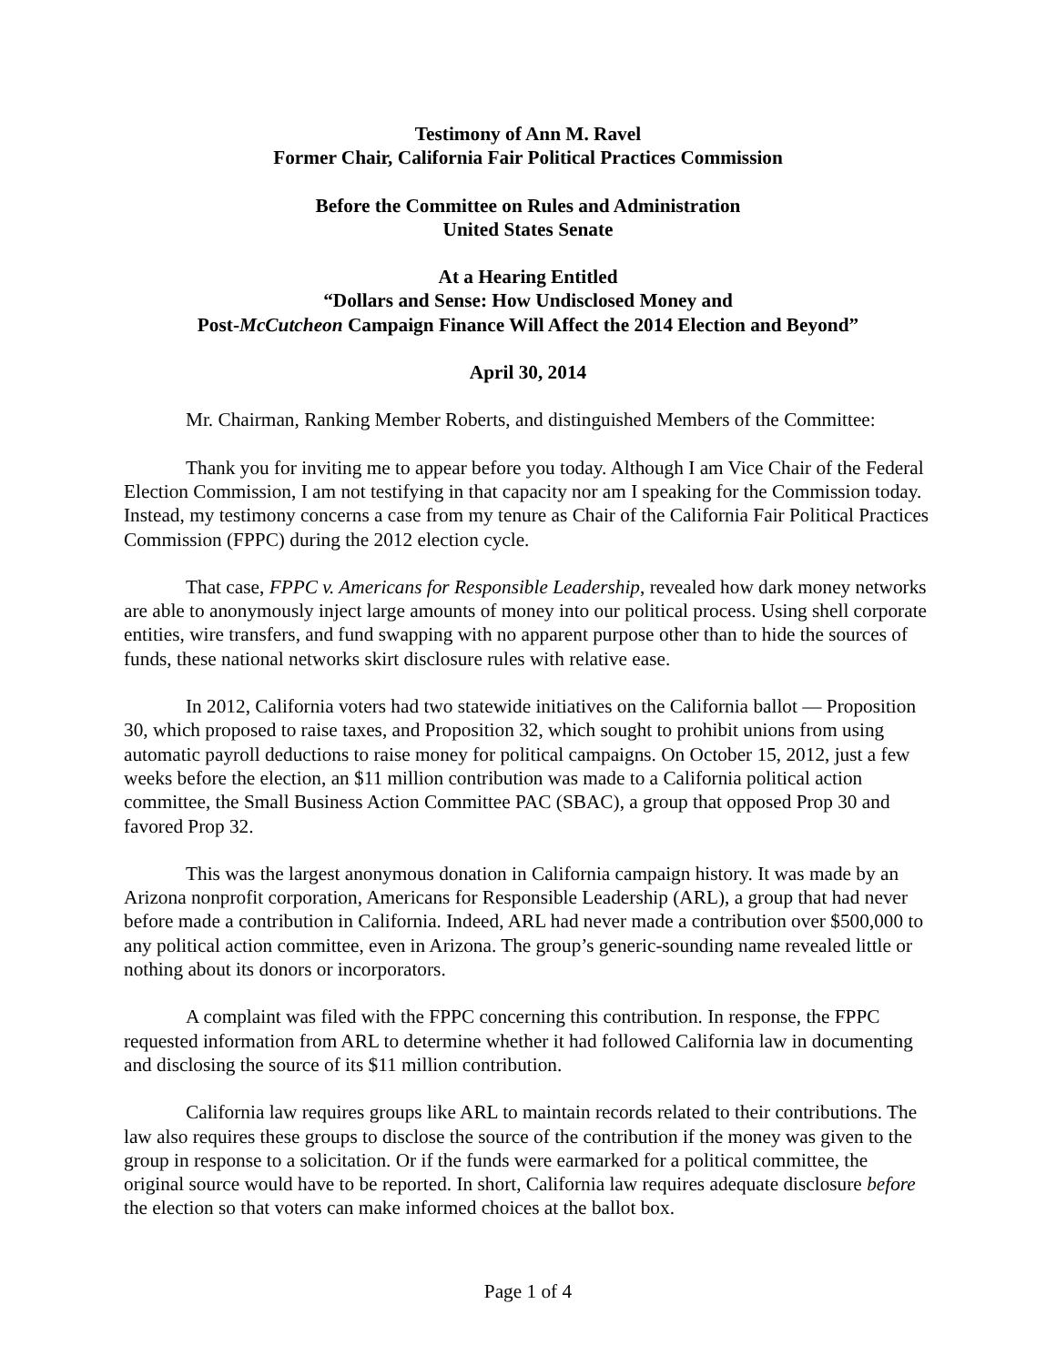Testimony of Ann M. Ravel
Former Chair, California Fair Political Practices Commission
Before the Committee on Rules and Administration
United States Senate
At a Hearing Entitled
“Dollars and Sense: How Undisclosed Money and
Post-McCutcheon Campaign Finance Will Affect the 2014 Election and Beyond”
April 30, 2014
Mr. Chairman, Ranking Member Roberts, and distinguished Members of the Committee:
Thank you for inviting me to appear before you today. Although I am Vice Chair of the Federal Election Commission, I am not testifying in that capacity nor am I speaking for the Commission today. Instead, my testimony concerns a case from my tenure as Chair of the California Fair Political Practices Commission (FPPC) during the 2012 election cycle.
That case, FPPC v. Americans for Responsible Leadership, revealed how dark money networks are able to anonymously inject large amounts of money into our political process. Using shell corporate entities, wire transfers, and fund swapping with no apparent purpose other than to hide the sources of funds, these national networks skirt disclosure rules with relative ease.
In 2012, California voters had two statewide initiatives on the California ballot — Proposition 30, which proposed to raise taxes, and Proposition 32, which sought to prohibit unions from using automatic payroll deductions to raise money for political campaigns. On October 15, 2012, just a few weeks before the election, an $11 million contribution was made to a California political action committee, the Small Business Action Committee PAC (SBAC), a group that opposed Prop 30 and favored Prop 32.
This was the largest anonymous donation in California campaign history. It was made by an Arizona nonprofit corporation, Americans for Responsible Leadership (ARL), a group that had never before made a contribution in California. Indeed, ARL had never made a contribution over $500,000 to any political action committee, even in Arizona. The group’s generic-sounding name revealed little or nothing about its donors or incorporators.
A complaint was filed with the FPPC concerning this contribution. In response, the FPPC requested information from ARL to determine whether it had followed California law in documenting and disclosing the source of its $11 million contribution.
California law requires groups like ARL to maintain records related to their contributions. The law also requires these groups to disclose the source of the contribution if the money was given to the group in response to a solicitation. Or if the funds were earmarked for a political committee, the original source would have to be reported. In short, California law requires adequate disclosure before the election so that voters can make informed choices at the ballot box.
Page 1 of 4